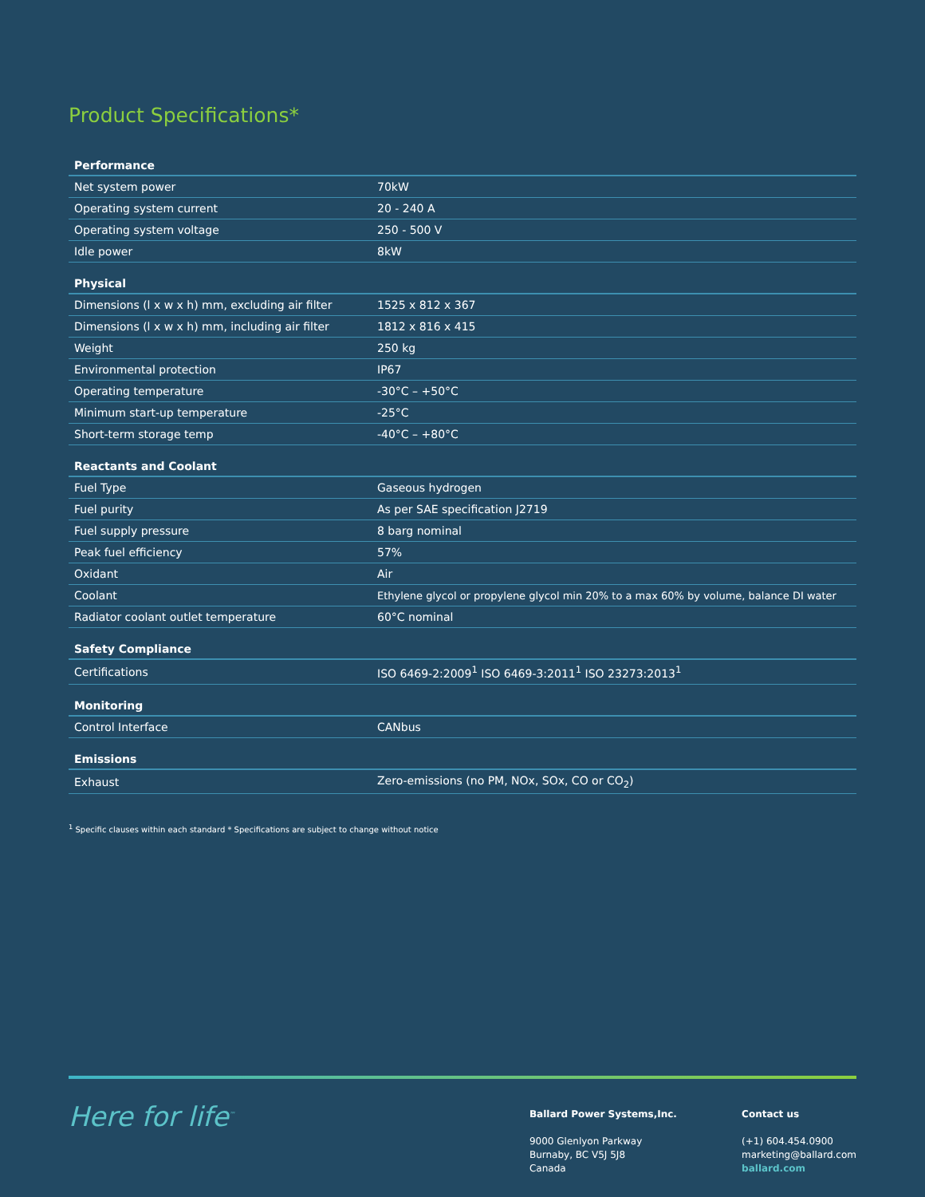Product Specifications*
| Performance | |
| --- | --- |
| Net system power | 70kW |
| Operating system current | 20 - 240 A |
| Operating system voltage | 250 - 500 V |
| Idle power | 8kW |
| Physical | |
| Dimensions (l x w x h) mm, excluding air filter | 1525 x 812 x 367 |
| Dimensions (l x w x h) mm, including air filter | 1812 x 816 x 415 |
| Weight | 250 kg |
| Environmental protection | IP67 |
| Operating temperature | -30°C – +50°C |
| Minimum start-up temperature | -25°C |
| Short-term storage temp | -40°C – +80°C |
| Reactants and Coolant | |
| Fuel Type | Gaseous hydrogen |
| Fuel purity | As per SAE specification J2719 |
| Fuel supply pressure | 8 barg nominal |
| Peak fuel efficiency | 57% |
| Oxidant | Air |
| Coolant | Ethylene glycol or propylene glycol min 20% to a max 60% by volume, balance DI water |
| Radiator coolant outlet temperature | 60°C nominal |
| Safety Compliance | |
| Certifications | ISO 6469-2:2009<sup>1</sup> ISO 6469-3:2011<sup>1</sup> ISO 23273:2013<sup>1</sup> |
| Monitoring | |
| Control Interface | CANbus |
| Emissions | |
| Exhaust | Zero-emissions (no PM, NOx, SOx, CO or CO<sub>2</sub>) |
<sup>1</sup> Specific clauses within each standard * Specifications are subject to change without notice
Here for life<sup>™</sup>
Ballard Power Systems,Inc.
9000 Glenlyon Parkway
Burnaby, BC V5J 5J8
Canada
Contact us
(+1) 604.454.0900
marketing@ballard.com
ballard.com